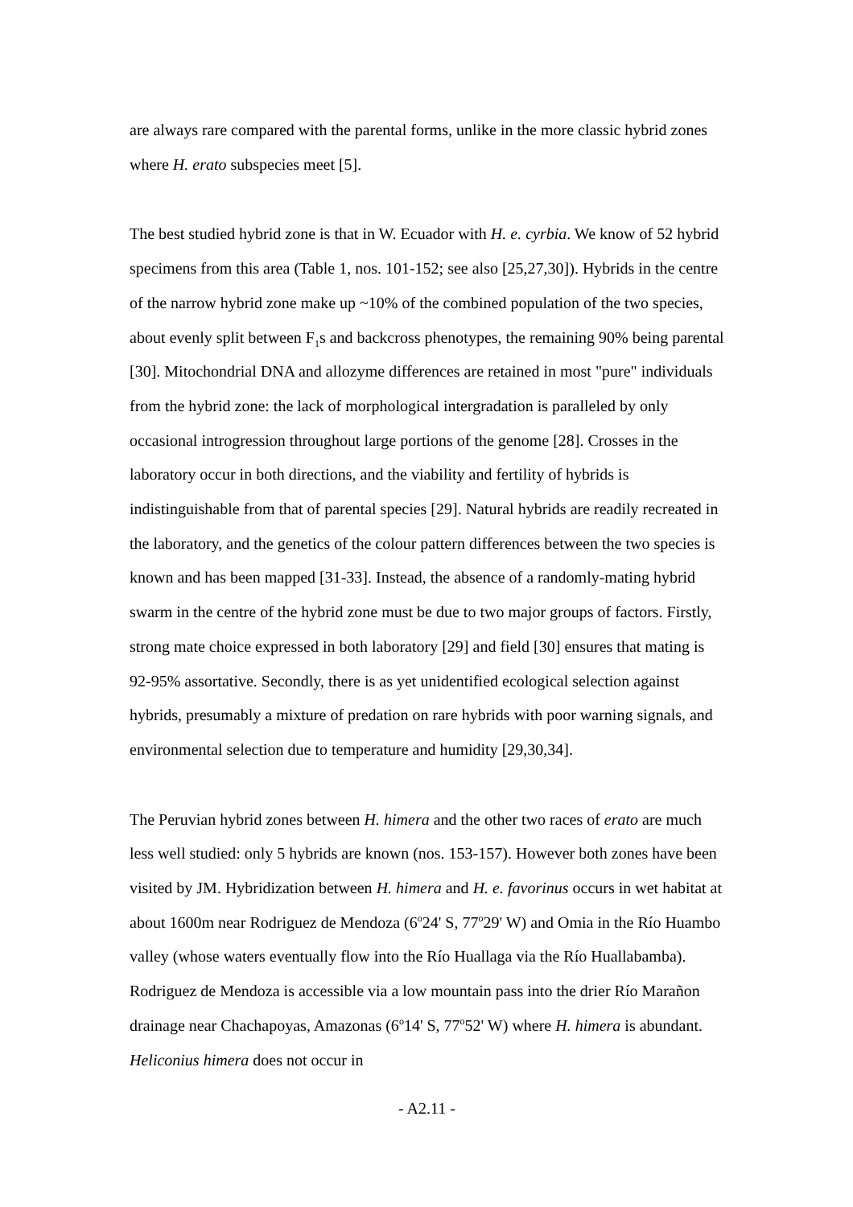are always rare compared with the parental forms, unlike in the more classic hybrid zones where H. erato subspecies meet [5].
The best studied hybrid zone is that in W. Ecuador with H. e. cyrbia. We know of 52 hybrid specimens from this area (Table 1, nos. 101-152; see also [25,27,30]). Hybrids in the centre of the narrow hybrid zone make up ~10% of the combined population of the two species, about evenly split between F<sub>1</sub>s and backcross phenotypes, the remaining 90% being parental [30]. Mitochondrial DNA and allozyme differences are retained in most "pure" individuals from the hybrid zone: the lack of morphological intergradation is paralleled by only occasional introgression throughout large portions of the genome [28]. Crosses in the laboratory occur in both directions, and the viability and fertility of hybrids is indistinguishable from that of parental species [29]. Natural hybrids are readily recreated in the laboratory, and the genetics of the colour pattern differences between the two species is known and has been mapped [31-33]. Instead, the absence of a randomly-mating hybrid swarm in the centre of the hybrid zone must be due to two major groups of factors. Firstly, strong mate choice expressed in both laboratory [29] and field [30] ensures that mating is 92-95% assortative. Secondly, there is as yet unidentified ecological selection against hybrids, presumably a mixture of predation on rare hybrids with poor warning signals, and environmental selection due to temperature and humidity [29,30,34].
The Peruvian hybrid zones between H. himera and the other two races of erato are much less well studied: only 5 hybrids are known (nos. 153-157). However both zones have been visited by JM. Hybridization between H. himera and H. e. favorinus occurs in wet habitat at about 1600m near Rodriguez de Mendoza (6<sup>o</sup>24' S, 77<sup>o</sup>29' W) and Omia in the Río Huambo valley (whose waters eventually flow into the Río Huallaga via the Río Huallabamba). Rodriguez de Mendoza is accessible via a low mountain pass into the drier Río Marañon drainage near Chachapoyas, Amazonas (6<sup>o</sup>14' S, 77<sup>o</sup>52' W) where H. himera is abundant. Heliconius himera does not occur in
- A2.11 -